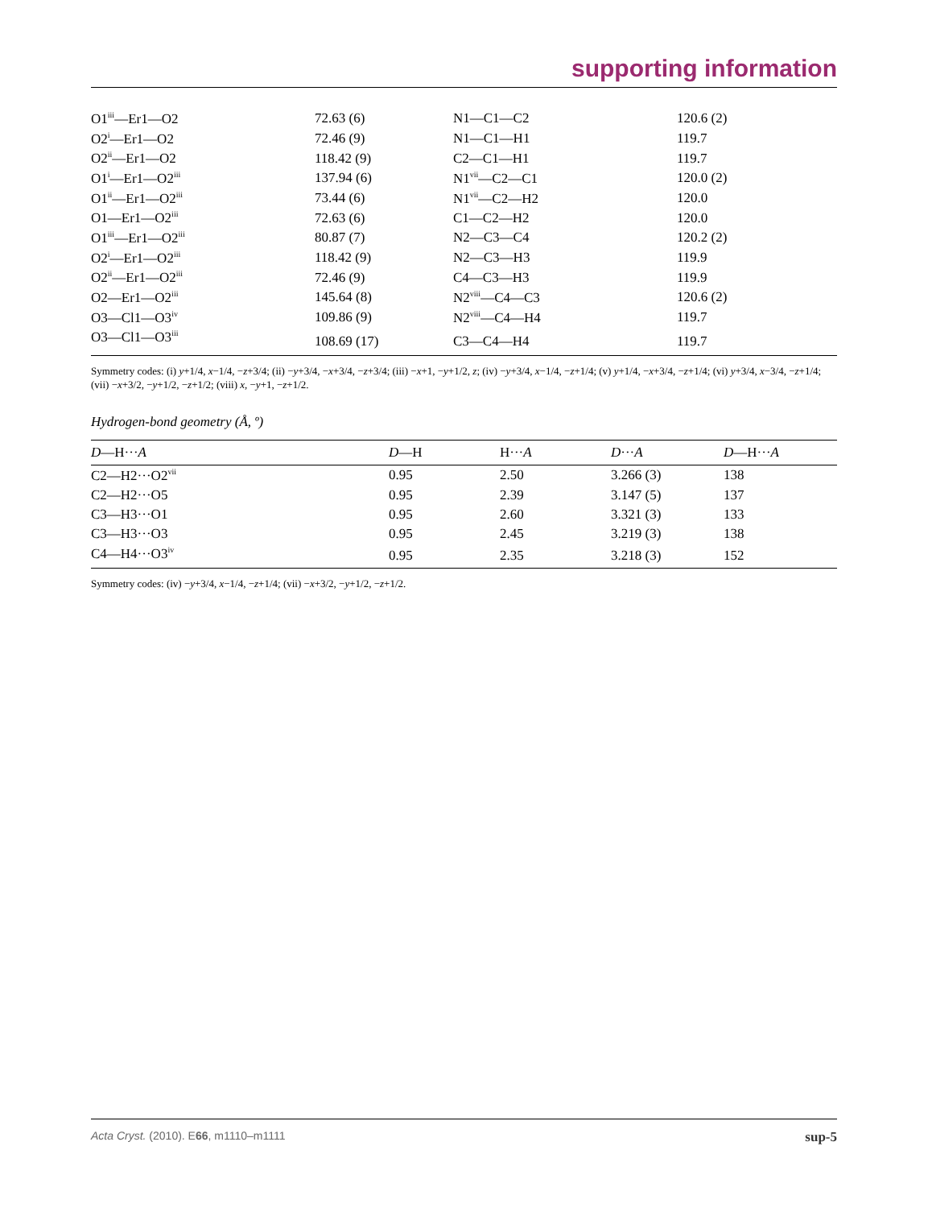supporting information
| O1<sup>iii</sup>—Er1—O2 | 72.63 (6) | N1—C1—C2 | 120.6 (2) |
| O2<sup>i</sup>—Er1—O2 | 72.46 (9) | N1—C1—H1 | 119.7 |
| O2<sup>ii</sup>—Er1—O2 | 118.42 (9) | C2—C1—H1 | 119.7 |
| O1<sup>i</sup>—Er1—O2<sup>iii</sup> | 137.94 (6) | N1<sup>vii</sup>—C2—C1 | 120.0 (2) |
| O1<sup>ii</sup>—Er1—O2<sup>iii</sup> | 73.44 (6) | N1<sup>vii</sup>—C2—H2 | 120.0 |
| O1—Er1—O2<sup>iii</sup> | 72.63 (6) | C1—C2—H2 | 120.0 |
| O1<sup>iii</sup>—Er1—O2<sup>iii</sup> | 80.87 (7) | N2—C3—C4 | 120.2 (2) |
| O2<sup>i</sup>—Er1—O2<sup>iii</sup> | 118.42 (9) | N2—C3—H3 | 119.9 |
| O2<sup>ii</sup>—Er1—O2<sup>iii</sup> | 72.46 (9) | C4—C3—H3 | 119.9 |
| O2—Er1—O2<sup>iii</sup> | 145.64 (8) | N2<sup>viii</sup>—C4—C3 | 120.6 (2) |
| O3—Cl1—O3<sup>iv</sup> | 109.86 (9) | N2<sup>viii</sup>—C4—H4 | 119.7 |
| O3—Cl1—O3<sup>iii</sup> | 108.69 (17) | C3—C4—H4 | 119.7 |
Symmetry codes: (i) y+1/4, x−1/4, −z+3/4; (ii) −y+3/4, −x+3/4, −z+3/4; (iii) −x+1, −y+1/2, z; (iv) −y+3/4, x−1/4, −z+1/4; (v) y+1/4, −x+3/4, −z+1/4; (vi) y+3/4, x−3/4, −z+1/4; (vii) −x+3/2, −y+1/2, −z+1/2; (viii) x, −y+1, −z+1/2.
Hydrogen-bond geometry (Å, º)
| D —H··· A | D —H | H··· A | D ··· A | D —H··· A |
| --- | --- | --- | --- | --- |
| C2—H2···O2<sup>vii</sup> | 0.95 | 2.50 | 3.266 (3) | 138 |
| C2—H2···O5 | 0.95 | 2.39 | 3.147 (5) | 137 |
| C3—H3···O1 | 0.95 | 2.60 | 3.321 (3) | 133 |
| C3—H3···O3 | 0.95 | 2.45 | 3.219 (3) | 138 |
| C4—H4···O3<sup>iv</sup> | 0.95 | 2.35 | 3.218 (3) | 152 |
Symmetry codes: (iv) −y+3/4, x−1/4, −z+1/4; (vii) −x+3/2, −y+1/2, −z+1/2.
Acta Cryst. (2010). E66, m1110–m1111 sup-5